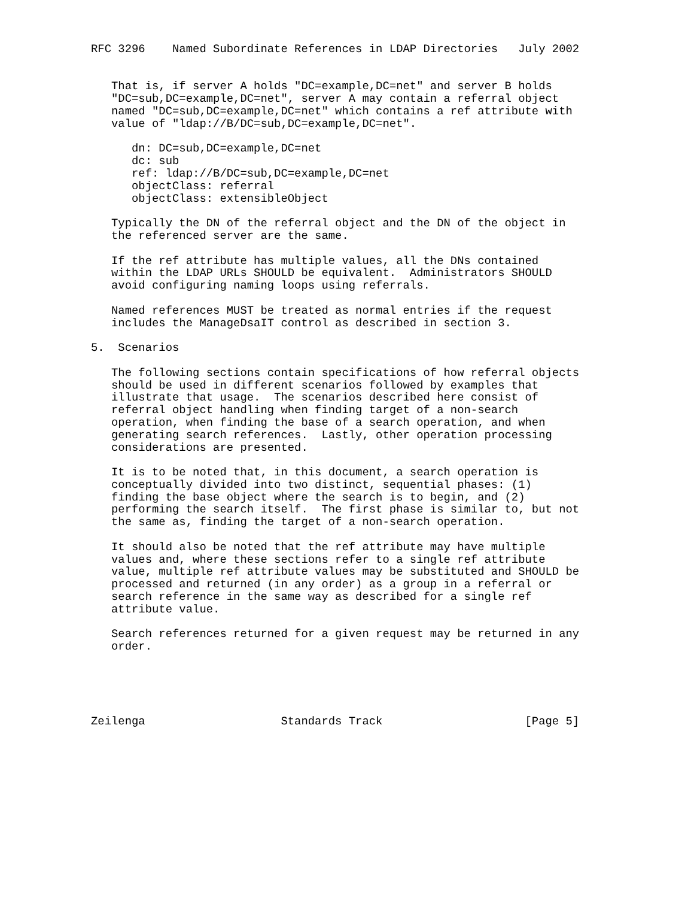RFC 3296    Named Subordinate References in LDAP Directories   July 2002


   That is, if server A holds "DC=example,DC=net" and server B holds
   "DC=sub,DC=example,DC=net", server A may contain a referral object
   named "DC=sub,DC=example,DC=net" which contains a ref attribute with
   value of "ldap://B/DC=sub,DC=example,DC=net".

      dn: DC=sub,DC=example,DC=net
      dc: sub
      ref: ldap://B/DC=sub,DC=example,DC=net
      objectClass: referral
      objectClass: extensibleObject

   Typically the DN of the referral object and the DN of the object in
   the referenced server are the same.

   If the ref attribute has multiple values, all the DNs contained
   within the LDAP URLs SHOULD be equivalent.  Administrators SHOULD
   avoid configuring naming loops using referrals.

   Named references MUST be treated as normal entries if the request
   includes the ManageDsaIT control as described in section 3.

5.  Scenarios

   The following sections contain specifications of how referral objects
   should be used in different scenarios followed by examples that
   illustrate that usage.  The scenarios described here consist of
   referral object handling when finding target of a non-search
   operation, when finding the base of a search operation, and when
   generating search references.  Lastly, other operation processing
   considerations are presented.

   It is to be noted that, in this document, a search operation is
   conceptually divided into two distinct, sequential phases: (1)
   finding the base object where the search is to begin, and (2)
   performing the search itself.  The first phase is similar to, but not
   the same as, finding the target of a non-search operation.

   It should also be noted that the ref attribute may have multiple
   values and, where these sections refer to a single ref attribute
   value, multiple ref attribute values may be substituted and SHOULD be
   processed and returned (in any order) as a group in a referral or
   search reference in the same way as described for a single ref
   attribute value.

   Search references returned for a given request may be returned in any
   order.





Zeilenga                    Standards Track                     [Page 5]